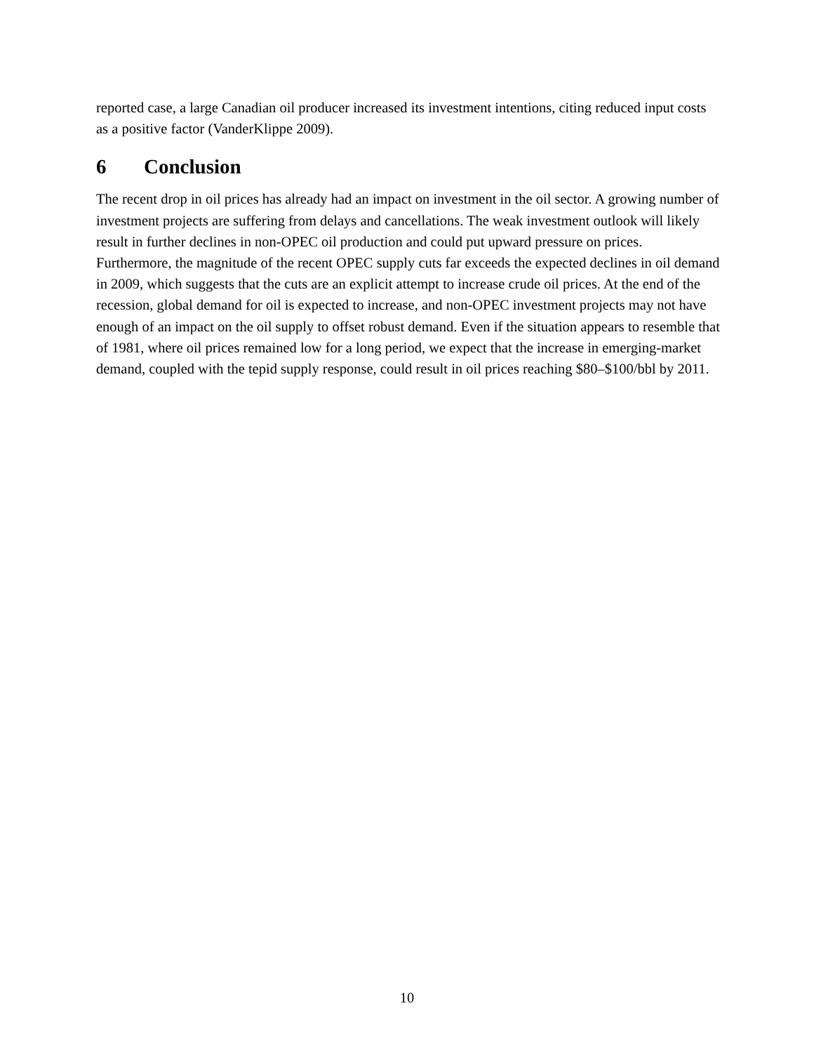reported case, a large Canadian oil producer increased its investment intentions, citing reduced input costs as a positive factor (VanderKlippe 2009).
6 Conclusion
The recent drop in oil prices has already had an impact on investment in the oil sector. A growing number of investment projects are suffering from delays and cancellations. The weak investment outlook will likely result in further declines in non-OPEC oil production and could put upward pressure on prices. Furthermore, the magnitude of the recent OPEC supply cuts far exceeds the expected declines in oil demand in 2009, which suggests that the cuts are an explicit attempt to increase crude oil prices. At the end of the recession, global demand for oil is expected to increase, and non-OPEC investment projects may not have enough of an impact on the oil supply to offset robust demand. Even if the situation appears to resemble that of 1981, where oil prices remained low for a long period, we expect that the increase in emerging-market demand, coupled with the tepid supply response, could result in oil prices reaching $80–$100/bbl by 2011.
10